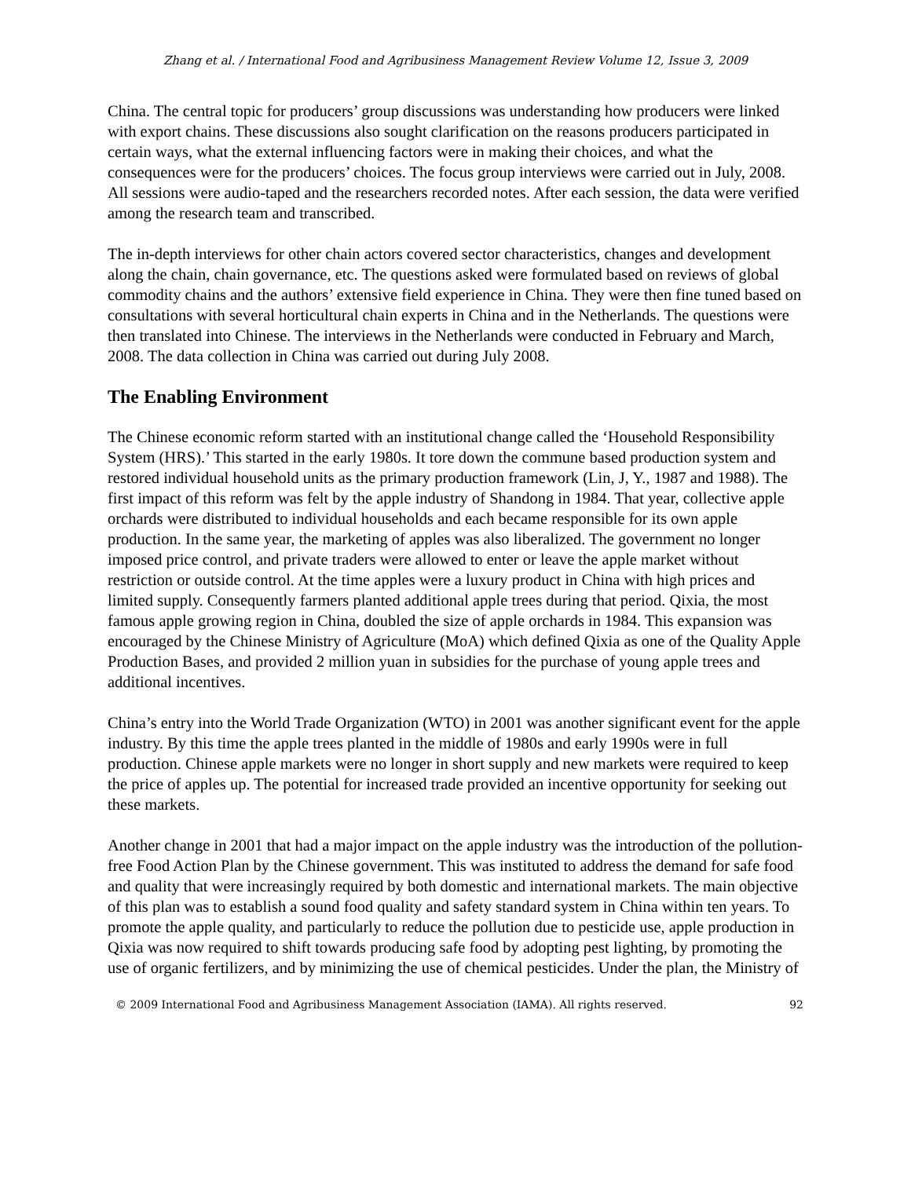Zhang et al. / International Food and Agribusiness Management Review Volume 12, Issue 3, 2009
China. The central topic for producers’ group discussions was understanding how producers were linked with export chains. These discussions also sought clarification on the reasons producers participated in certain ways, what the external influencing factors were in making their choices, and what the consequences were for the producers’ choices. The focus group interviews were carried out in July, 2008. All sessions were audio-taped and the researchers recorded notes. After each session, the data were verified among the research team and transcribed.
The in-depth interviews for other chain actors covered sector characteristics, changes and development along the chain, chain governance, etc. The questions asked were formulated based on reviews of global commodity chains and the authors’ extensive field experience in China. They were then fine tuned based on consultations with several horticultural chain experts in China and in the Netherlands. The questions were then translated into Chinese. The interviews in the Netherlands were conducted in February and March, 2008. The data collection in China was carried out during July 2008.
The Enabling Environment
The Chinese economic reform started with an institutional change called the ‘Household Responsibility System (HRS).’ This started in the early 1980s. It tore down the commune based production system and restored individual household units as the primary production framework (Lin, J, Y., 1987 and 1988). The first impact of this reform was felt by the apple industry of Shandong in 1984. That year, collective apple orchards were distributed to individual households and each became responsible for its own apple production. In the same year, the marketing of apples was also liberalized. The government no longer imposed price control, and private traders were allowed to enter or leave the apple market without restriction or outside control. At the time apples were a luxury product in China with high prices and limited supply. Consequently farmers planted additional apple trees during that period. Qixia, the most famous apple growing region in China, doubled the size of apple orchards in 1984. This expansion was encouraged by the Chinese Ministry of Agriculture (MoA) which defined Qixia as one of the Quality Apple Production Bases, and provided 2 million yuan in subsidies for the purchase of young apple trees and additional incentives.
China’s entry into the World Trade Organization (WTO) in 2001 was another significant event for the apple industry. By this time the apple trees planted in the middle of 1980s and early 1990s were in full production. Chinese apple markets were no longer in short supply and new markets were required to keep the price of apples up. The potential for increased trade provided an incentive opportunity for seeking out these markets.
Another change in 2001 that had a major impact on the apple industry was the introduction of the pollution-free Food Action Plan by the Chinese government. This was instituted to address the demand for safe food and quality that were increasingly required by both domestic and international markets. The main objective of this plan was to establish a sound food quality and safety standard system in China within ten years. To promote the apple quality, and particularly to reduce the pollution due to pesticide use, apple production in Qixia was now required to shift towards producing safe food by adopting pest lighting, by promoting the use of organic fertilizers, and by minimizing the use of chemical pesticides. Under the plan, the Ministry of
© 2009 International Food and Agribusiness Management Association (IAMA). All rights reserved. 92